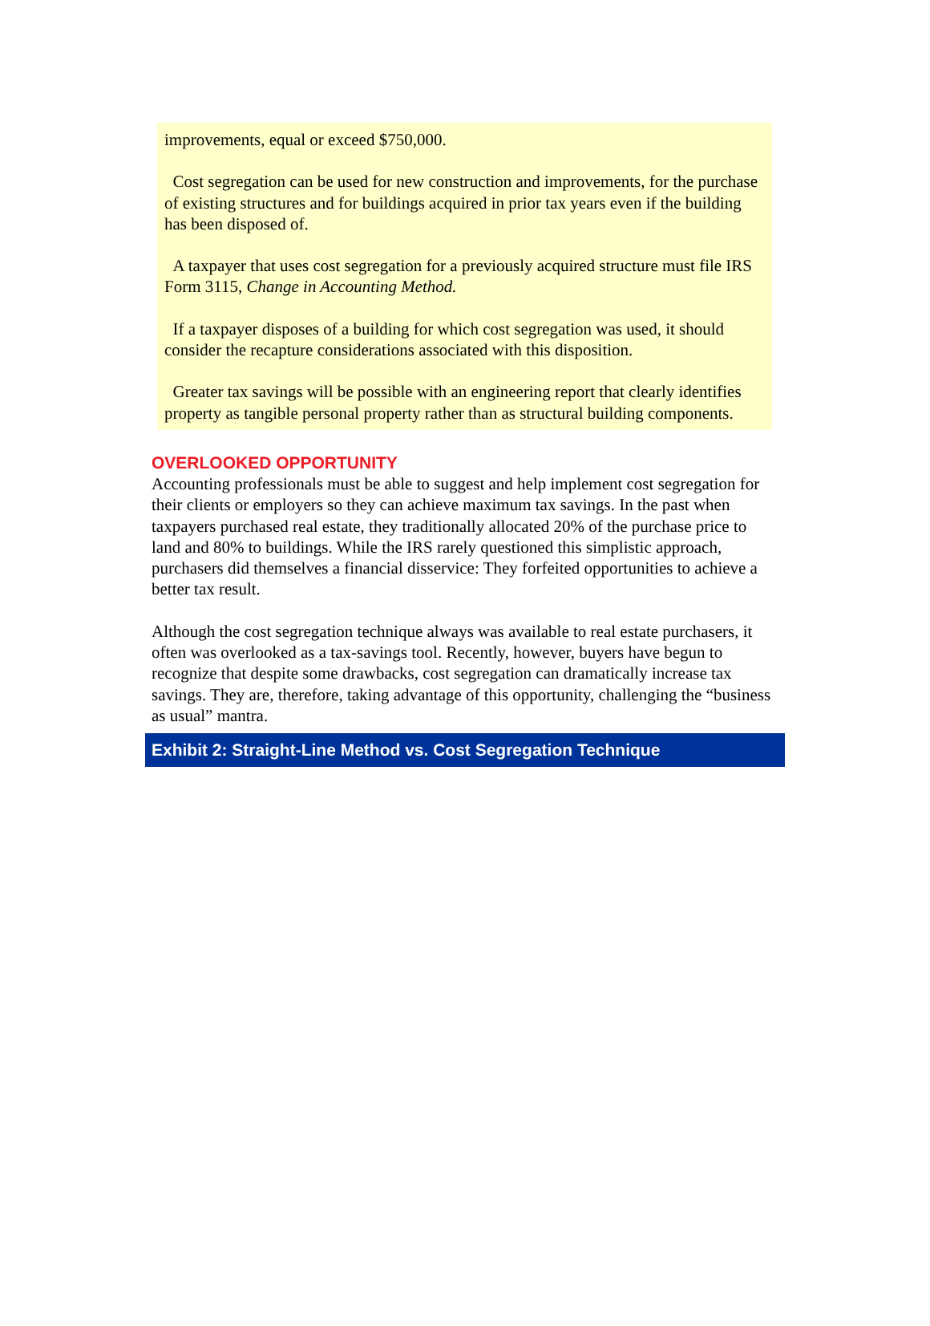improvements, equal or exceed $750,000.
Cost segregation can be used for new construction and improvements, for the purchase of existing structures and for buildings acquired in prior tax years even if the building has been disposed of.
A taxpayer that uses cost segregation for a previously acquired structure must file IRS Form 3115, Change in Accounting Method.
If a taxpayer disposes of a building for which cost segregation was used, it should consider the recapture considerations associated with this disposition.
Greater tax savings will be possible with an engineering report that clearly identifies property as tangible personal property rather than as structural building components.
OVERLOOKED OPPORTUNITY
Accounting professionals must be able to suggest and help implement cost segregation for their clients or employers so they can achieve maximum tax savings. In the past when taxpayers purchased real estate, they traditionally allocated 20% of the purchase price to land and 80% to buildings. While the IRS rarely questioned this simplistic approach, purchasers did themselves a financial disservice: They forfeited opportunities to achieve a better tax result.
Although the cost segregation technique always was available to real estate purchasers, it often was overlooked as a tax-savings tool. Recently, however, buyers have begun to recognize that despite some drawbacks, cost segregation can dramatically increase tax savings. They are, therefore, taking advantage of this opportunity, challenging the “business as usual” mantra.
Exhibit 2: Straight-Line Method vs. Cost Segregation Technique